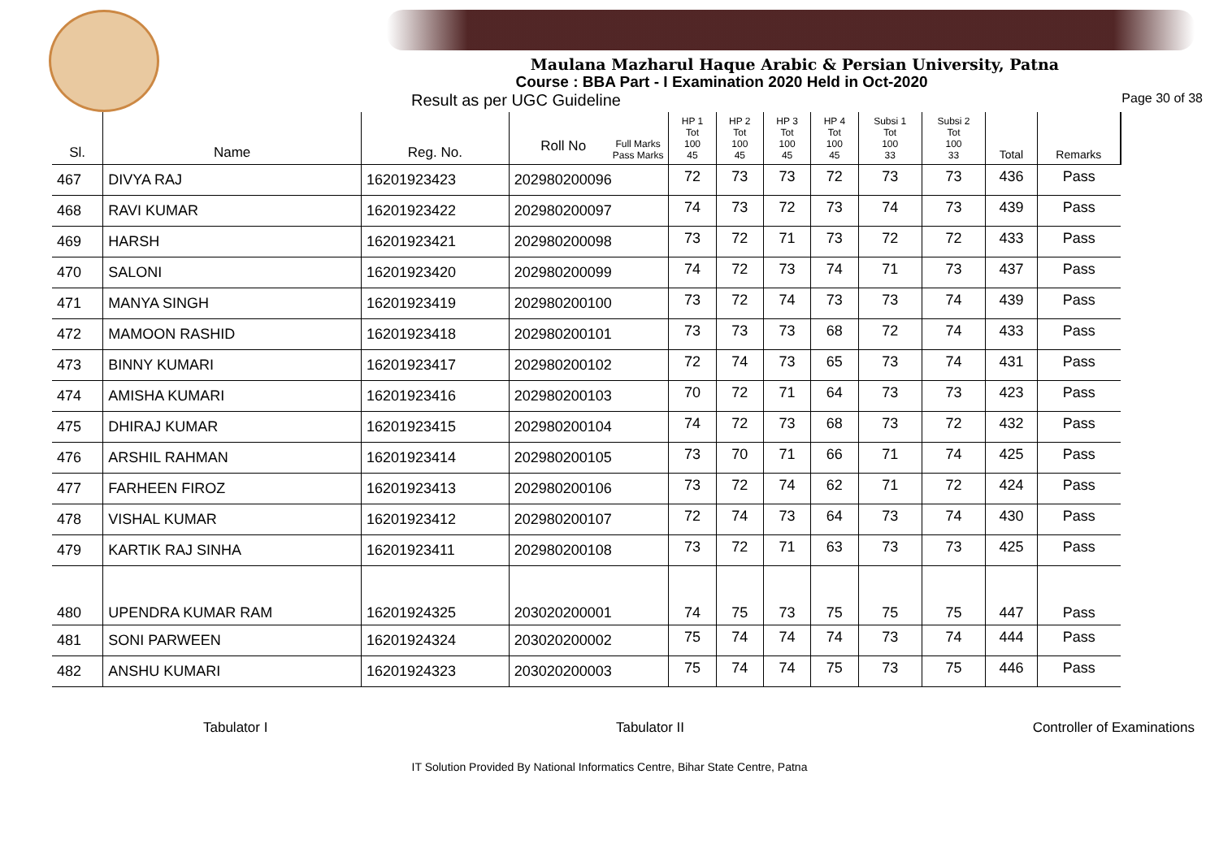Maulana Mazharul Haque Arabic & Persian University, Patna
Course : BBA Part - I Examination 2020 Held in Oct-2020
Result as per UGC Guideline Page 30 of 38
| Sl. | Name | Reg. No. | Full Marks Pass Marks Roll No | HP 1 Tot 100 45 | HP 2 Tot 100 45 | HP 3 Tot 100 45 | HP 4 Tot 100 45 | Subsi 1 Tot 100 33 | Subsi 2 Tot 100 33 | Total | Remarks |
| --- | --- | --- | --- | --- | --- | --- | --- | --- | --- | --- | --- |
| 467 | DIVYA RAJ | 16201923423 | 202980200096 | 72 | 73 | 73 | 72 | 73 | 73 | 436 | Pass |
| 468 | RAVI KUMAR | 16201923422 | 202980200097 | 74 | 73 | 72 | 73 | 74 | 73 | 439 | Pass |
| 469 | HARSH | 16201923421 | 202980200098 | 73 | 72 | 71 | 73 | 72 | 72 | 433 | Pass |
| 470 | SALONI | 16201923420 | 202980200099 | 74 | 72 | 73 | 74 | 71 | 73 | 437 | Pass |
| 471 | MANYA SINGH | 16201923419 | 202980200100 | 73 | 72 | 74 | 73 | 73 | 74 | 439 | Pass |
| 472 | MAMOON RASHID | 16201923418 | 202980200101 | 73 | 73 | 73 | 68 | 72 | 74 | 433 | Pass |
| 473 | BINNY KUMARI | 16201923417 | 202980200102 | 72 | 74 | 73 | 65 | 73 | 74 | 431 | Pass |
| 474 | AMISHA KUMARI | 16201923416 | 202980200103 | 70 | 72 | 71 | 64 | 73 | 73 | 423 | Pass |
| 475 | DHIRAJ KUMAR | 16201923415 | 202980200104 | 74 | 72 | 73 | 68 | 73 | 72 | 432 | Pass |
| 476 | ARSHIL RAHMAN | 16201923414 | 202980200105 | 73 | 70 | 71 | 66 | 71 | 74 | 425 | Pass |
| 477 | FARHEEN FIROZ | 16201923413 | 202980200106 | 73 | 72 | 74 | 62 | 71 | 72 | 424 | Pass |
| 478 | VISHAL KUMAR | 16201923412 | 202980200107 | 72 | 74 | 73 | 64 | 73 | 74 | 430 | Pass |
| 479 | KARTIK RAJ SINHA | 16201923411 | 202980200108 | 73 | 72 | 71 | 63 | 73 | 73 | 425 | Pass |
| 480 | UPENDRA KUMAR RAM | 16201924325 | 203020200001 | 74 | 75 | 73 | 75 | 75 | 75 | 447 | Pass |
| 481 | SONI PARWEEN | 16201924324 | 203020200002 | 75 | 74 | 74 | 74 | 73 | 74 | 444 | Pass |
| 482 | ANSHU KUMARI | 16201924323 | 203020200003 | 75 | 74 | 74 | 75 | 73 | 75 | 446 | Pass |
Tabulator I Tabulator II Controller of Examinations
IT Solution Provided By National Informatics Centre, Bihar State Centre, Patna